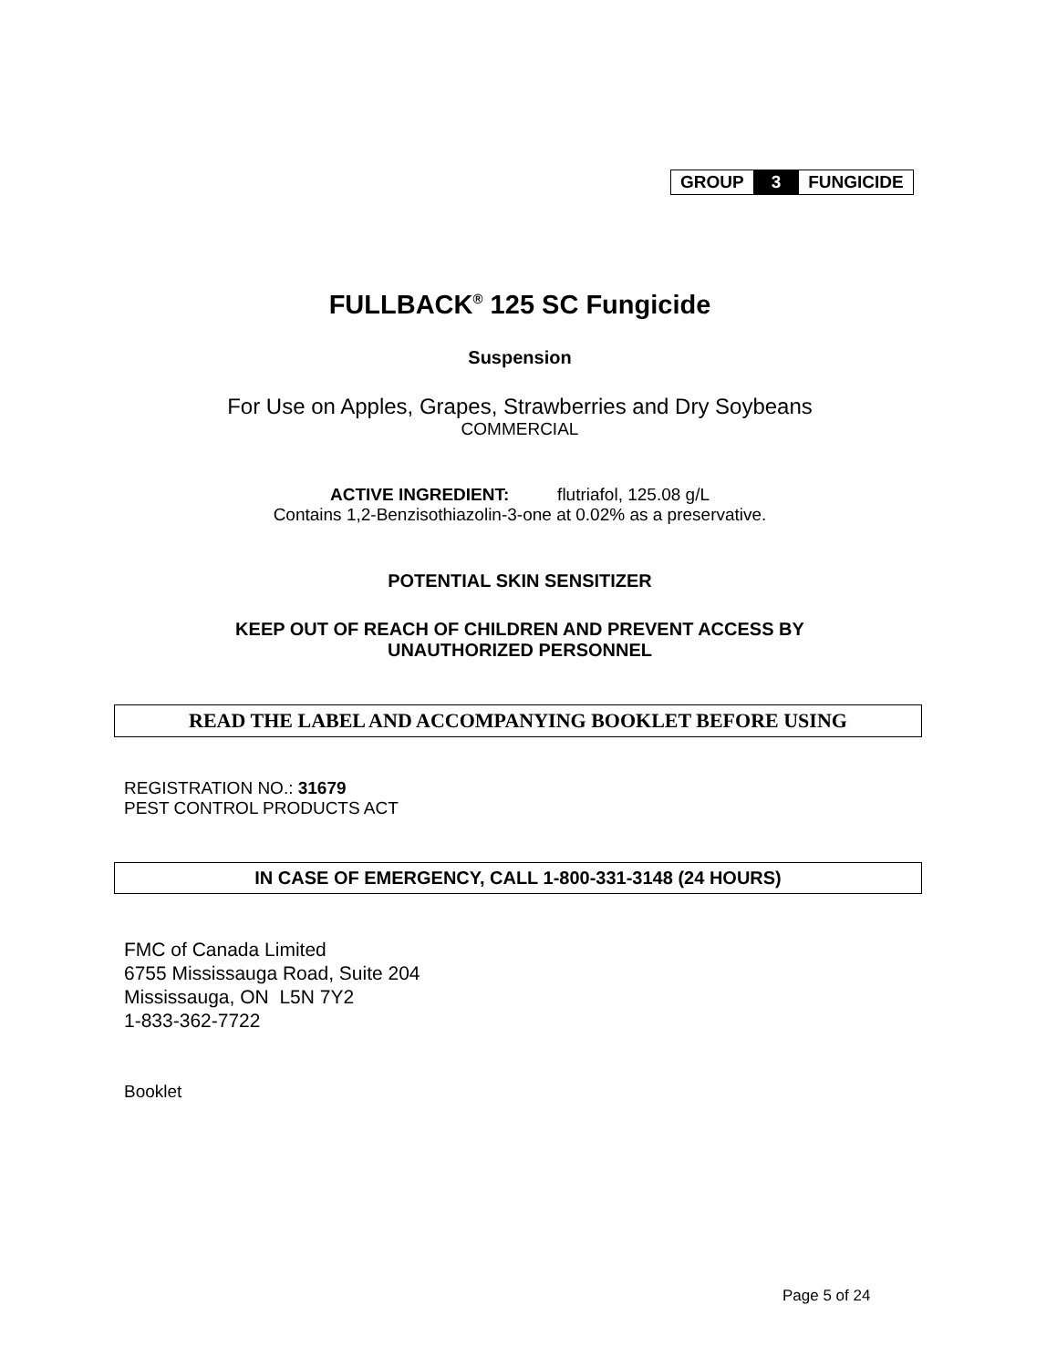GROUP 3 FUNGICIDE
FULLBACK<sup>®</sup> 125 SC Fungicide
Suspension
For Use on Apples, Grapes, Strawberries and Dry Soybeans
COMMERCIAL
ACTIVE INGREDIENT: flutriafol, 125.08 g/L
Contains 1,2-Benzisothiazolin-3-one at 0.02% as a preservative.
POTENTIAL SKIN SENSITIZER
KEEP OUT OF REACH OF CHILDREN AND PREVENT ACCESS BY
UNAUTHORIZED PERSONNEL
READ THE LABEL AND ACCOMPANYING BOOKLET BEFORE USING
REGISTRATION NO.: 31679
PEST CONTROL PRODUCTS ACT
IN CASE OF EMERGENCY, CALL 1-800-331-3148 (24 HOURS)
FMC of Canada Limited
6755 Mississauga Road, Suite 204
Mississauga, ON L5N 7Y2
1-833-362-7722
Booklet
Page 5 of 24